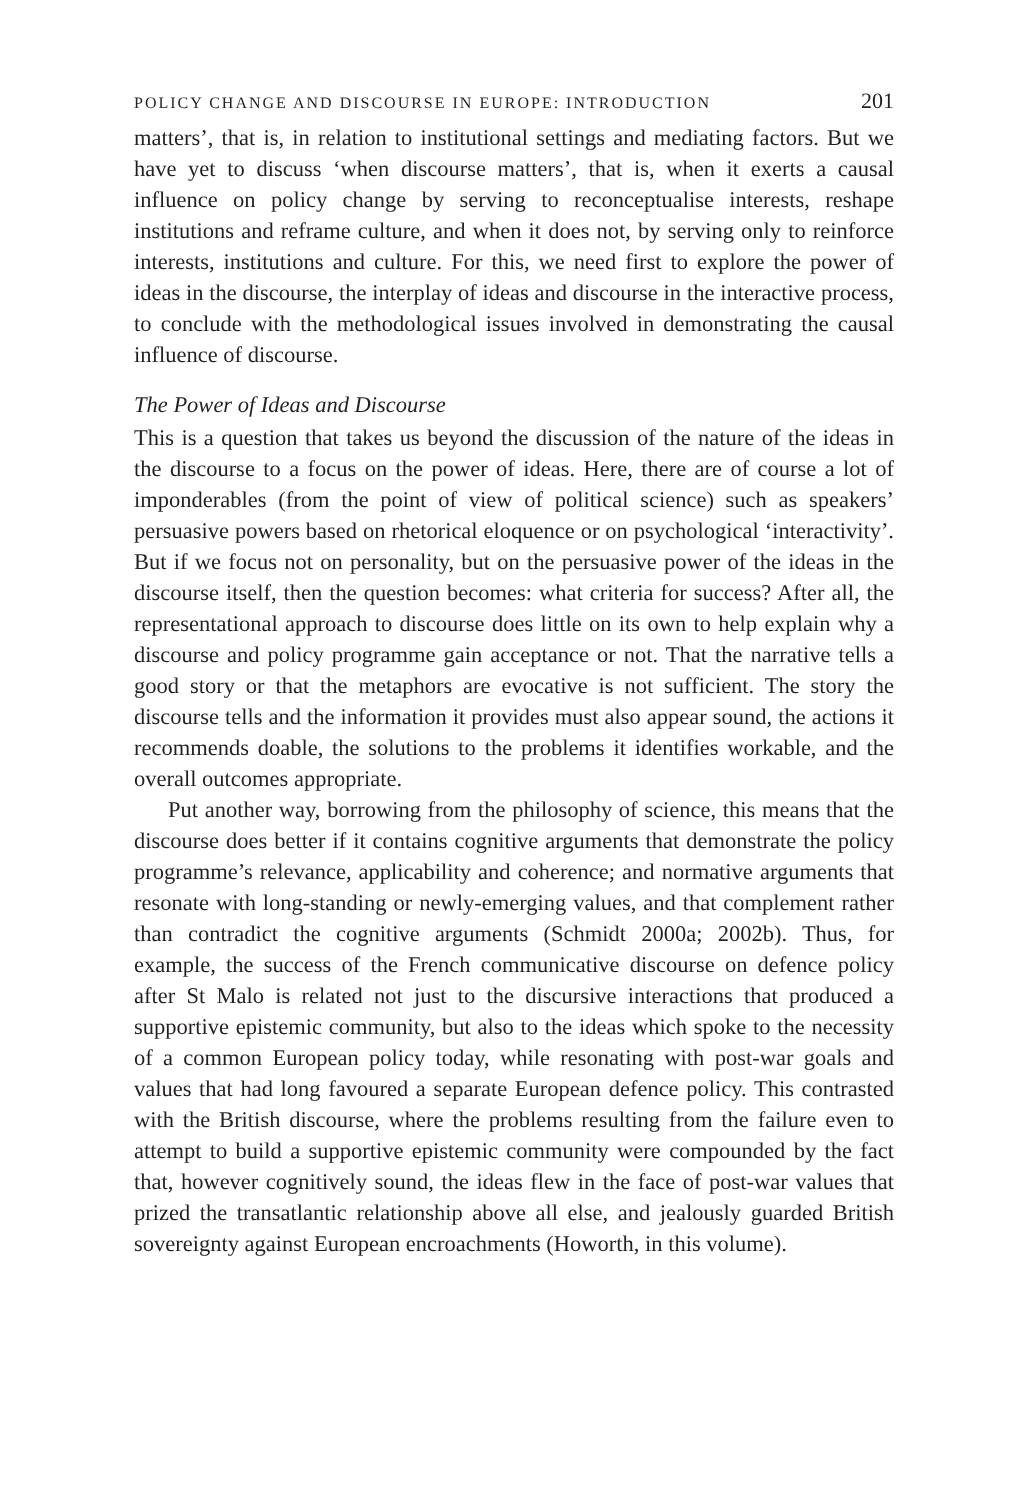POLICY CHANGE AND DISCOURSE IN EUROPE: INTRODUCTION 201
matters’, that is, in relation to institutional settings and mediating factors. But we have yet to discuss ‘when discourse matters’, that is, when it exerts a causal influence on policy change by serving to reconceptualise interests, reshape institutions and reframe culture, and when it does not, by serving only to reinforce interests, institutions and culture. For this, we need first to explore the power of ideas in the discourse, the interplay of ideas and discourse in the interactive process, to conclude with the methodological issues involved in demonstrating the causal influence of discourse.
The Power of Ideas and Discourse
This is a question that takes us beyond the discussion of the nature of the ideas in the discourse to a focus on the power of ideas. Here, there are of course a lot of imponderables (from the point of view of political science) such as speakers’ persuasive powers based on rhetorical eloquence or on psychological ‘interactivity’. But if we focus not on personality, but on the persuasive power of the ideas in the discourse itself, then the question becomes: what criteria for success? After all, the representational approach to discourse does little on its own to help explain why a discourse and policy programme gain acceptance or not. That the narrative tells a good story or that the metaphors are evocative is not sufficient. The story the discourse tells and the information it provides must also appear sound, the actions it recommends doable, the solutions to the problems it identifies workable, and the overall outcomes appropriate.
Put another way, borrowing from the philosophy of science, this means that the discourse does better if it contains cognitive arguments that demonstrate the policy programme’s relevance, applicability and coherence; and normative arguments that resonate with long-standing or newly-emerging values, and that complement rather than contradict the cognitive arguments (Schmidt 2000a; 2002b). Thus, for example, the success of the French communicative discourse on defence policy after St Malo is related not just to the discursive interactions that produced a supportive epistemic community, but also to the ideas which spoke to the necessity of a common European policy today, while resonating with post-war goals and values that had long favoured a separate European defence policy. This contrasted with the British discourse, where the problems resulting from the failure even to attempt to build a supportive epistemic community were compounded by the fact that, however cognitively sound, the ideas flew in the face of post-war values that prized the transatlantic relationship above all else, and jealously guarded British sovereignty against European encroachments (Howorth, in this volume).